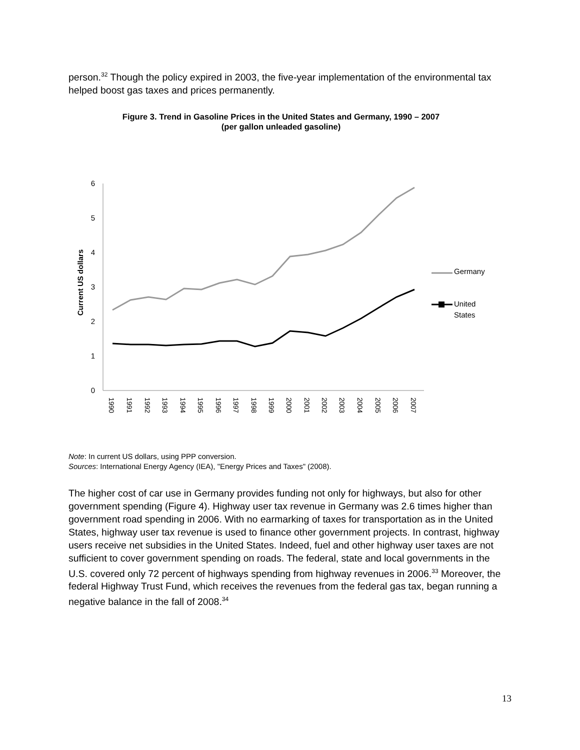person.<sup>32</sup> Though the policy expired in 2003, the five-year implementation of the environmental tax helped boost gas taxes and prices permanently.
Figure 3. Trend in Gasoline Prices in the United States and Germany, 1990 – 2007
(per gallon unleaded gasoline)
6
5
4
3
2
1
0
Current US dollars
1990
1991
1992
1993
1994
1995
1996
1997
1998
1999
2000
2001
2002
2003
2004
2005
2006
2007
Germany
United
States
Note: In current US dollars, using PPP conversion.
Sources: International Energy Agency (IEA), "Energy Prices and Taxes" (2008).
The higher cost of car use in Germany provides funding not only for highways, but also for other government spending (Figure 4). Highway user tax revenue in Germany was 2.6 times higher than government road spending in 2006. With no earmarking of taxes for transportation as in the United States, highway user tax revenue is used to finance other government projects. In contrast, highway users receive net subsidies in the United States. Indeed, fuel and other highway user taxes are not sufficient to cover government spending on roads. The federal, state and local governments in the U.S. covered only 72 percent of highways spending from highway revenues in 2006.<sup>33</sup> Moreover, the federal Highway Trust Fund, which receives the revenues from the federal gas tax, began running a negative balance in the fall of 2008.<sup>34</sup>
13